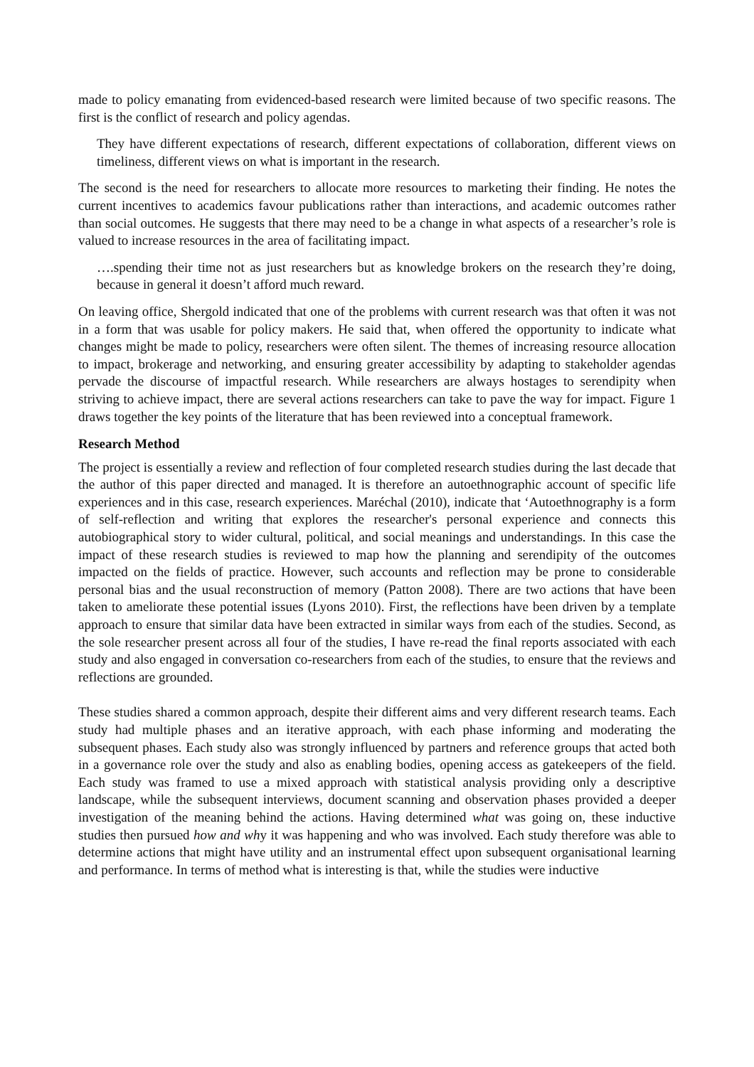made to policy emanating from evidenced-based research were limited because of two specific reasons. The first is the conflict of research and policy agendas.
They have different expectations of research, different expectations of collaboration, different views on timeliness, different views on what is important in the research.
The second is the need for researchers to allocate more resources to marketing their finding. He notes the current incentives to academics favour publications rather than interactions, and academic outcomes rather than social outcomes. He suggests that there may need to be a change in what aspects of a researcher’s role is valued to increase resources in the area of facilitating impact.
….spending their time not as just researchers but as knowledge brokers on the research they’re doing, because in general it doesn’t afford much reward.
On leaving office, Shergold indicated that one of the problems with current research was that often it was not in a form that was usable for policy makers. He said that, when offered the opportunity to indicate what changes might be made to policy, researchers were often silent. The themes of increasing resource allocation to impact, brokerage and networking, and ensuring greater accessibility by adapting to stakeholder agendas pervade the discourse of impactful research. While researchers are always hostages to serendipity when striving to achieve impact, there are several actions researchers can take to pave the way for impact. Figure 1 draws together the key points of the literature that has been reviewed into a conceptual framework.
Research Method
The project is essentially a review and reflection of four completed research studies during the last decade that the author of this paper directed and managed. It is therefore an autoethnographic account of specific life experiences and in this case, research experiences. Maréchal (2010), indicate that ‘Autoethnography is a form of self-reflection and writing that explores the researcher's personal experience and connects this autobiographical story to wider cultural, political, and social meanings and understandings. In this case the impact of these research studies is reviewed to map how the planning and serendipity of the outcomes impacted on the fields of practice. However, such accounts and reflection may be prone to considerable personal bias and the usual reconstruction of memory (Patton 2008). There are two actions that have been taken to ameliorate these potential issues (Lyons 2010). First, the reflections have been driven by a template approach to ensure that similar data have been extracted in similar ways from each of the studies. Second, as the sole researcher present across all four of the studies, I have re-read the final reports associated with each study and also engaged in conversation co-researchers from each of the studies, to ensure that the reviews and reflections are grounded.
These studies shared a common approach, despite their different aims and very different research teams. Each study had multiple phases and an iterative approach, with each phase informing and moderating the subsequent phases. Each study also was strongly influenced by partners and reference groups that acted both in a governance role over the study and also as enabling bodies, opening access as gatekeepers of the field. Each study was framed to use a mixed approach with statistical analysis providing only a descriptive landscape, while the subsequent interviews, document scanning and observation phases provided a deeper investigation of the meaning behind the actions. Having determined what was going on, these inductive studies then pursued how and why it was happening and who was involved. Each study therefore was able to determine actions that might have utility and an instrumental effect upon subsequent organisational learning and performance. In terms of method what is interesting is that, while the studies were inductive